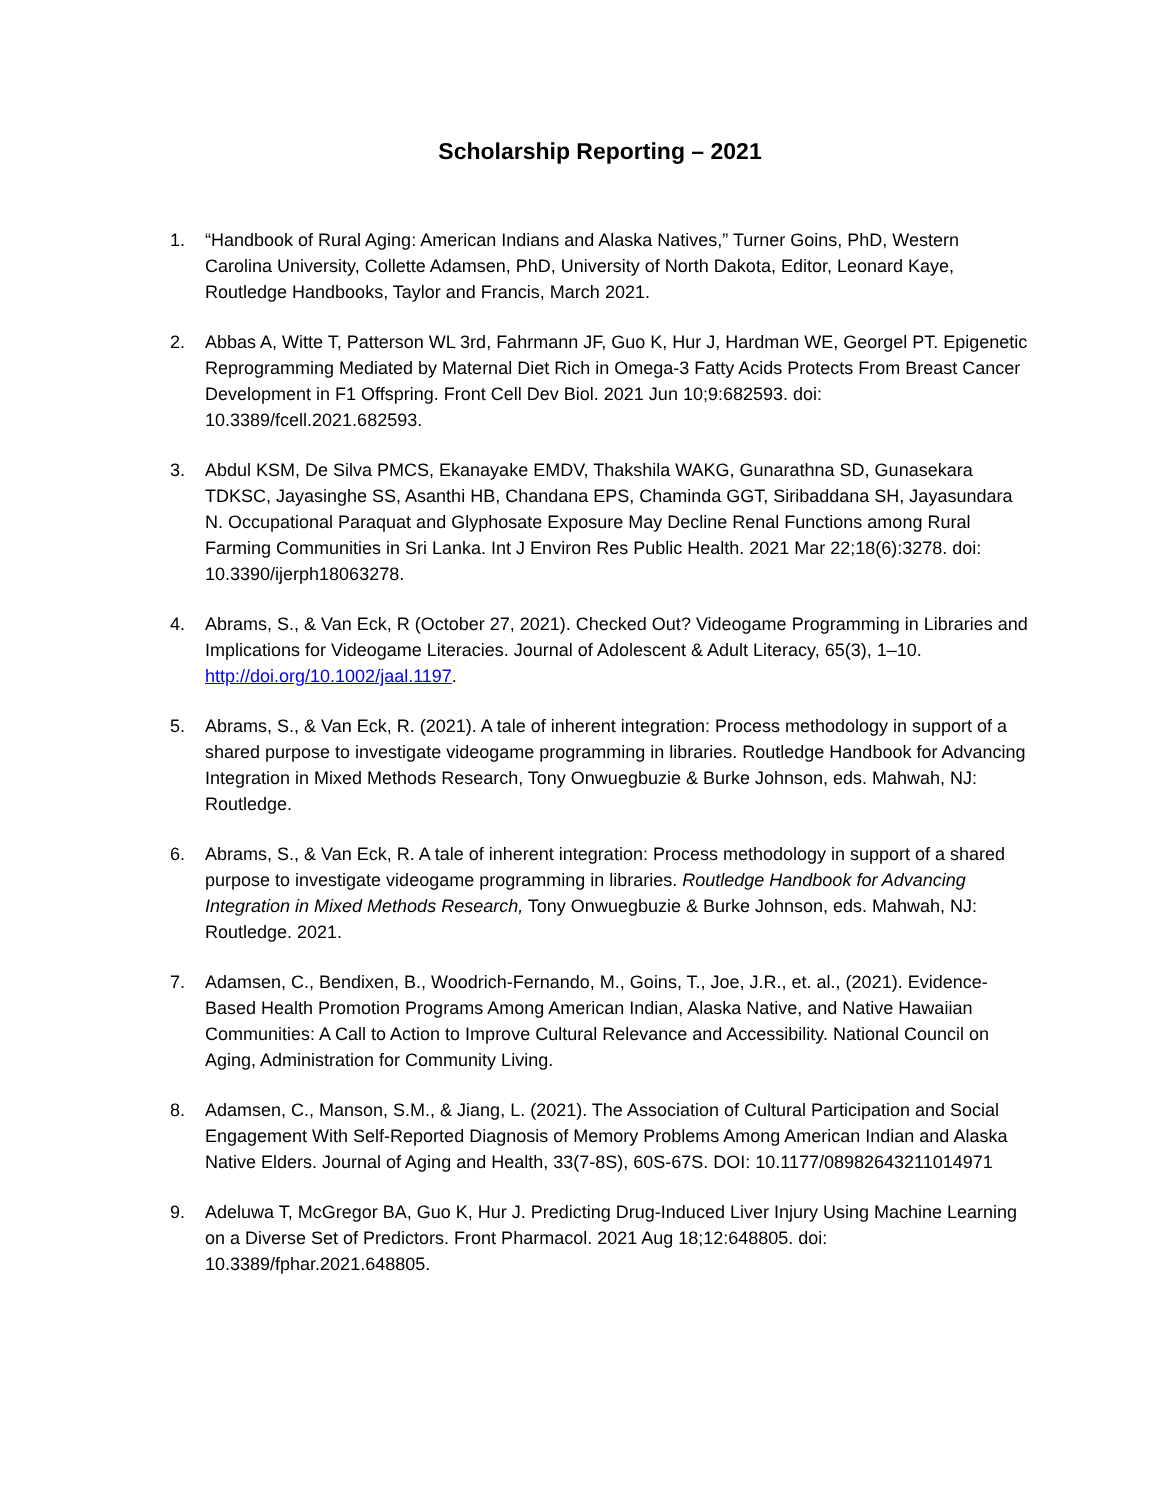Scholarship Reporting – 2021
1. “Handbook of Rural Aging: American Indians and Alaska Natives,” Turner Goins, PhD, Western Carolina University, Collette Adamsen, PhD, University of North Dakota, Editor, Leonard Kaye, Routledge Handbooks, Taylor and Francis, March 2021.
2. Abbas A, Witte T, Patterson WL 3rd, Fahrmann JF, Guo K, Hur J, Hardman WE, Georgel PT. Epigenetic Reprogramming Mediated by Maternal Diet Rich in Omega-3 Fatty Acids Protects From Breast Cancer Development in F1 Offspring. Front Cell Dev Biol. 2021 Jun 10;9:682593. doi: 10.3389/fcell.2021.682593.
3. Abdul KSM, De Silva PMCS, Ekanayake EMDV, Thakshila WAKG, Gunarathna SD, Gunasekara TDKSC, Jayasinghe SS, Asanthi HB, Chandana EPS, Chaminda GGT, Siribaddana SH, Jayasundara N. Occupational Paraquat and Glyphosate Exposure May Decline Renal Functions among Rural Farming Communities in Sri Lanka. Int J Environ Res Public Health. 2021 Mar 22;18(6):3278. doi: 10.3390/ijerph18063278.
4. Abrams, S., & Van Eck, R (October 27, 2021). Checked Out? Videogame Programming in Libraries and Implications for Videogame Literacies. Journal of Adolescent & Adult Literacy, 65(3), 1–10. http://doi.org/10.1002/jaal.1197.
5. Abrams, S., & Van Eck, R. (2021). A tale of inherent integration: Process methodology in support of a shared purpose to investigate videogame programming in libraries. Routledge Handbook for Advancing Integration in Mixed Methods Research, Tony Onwuegbuzie & Burke Johnson, eds. Mahwah, NJ: Routledge.
6. Abrams, S., & Van Eck, R. A tale of inherent integration: Process methodology in support of a shared purpose to investigate videogame programming in libraries. Routledge Handbook for Advancing Integration in Mixed Methods Research, Tony Onwuegbuzie & Burke Johnson, eds. Mahwah, NJ: Routledge. 2021.
7. Adamsen, C., Bendixen, B., Woodrich-Fernando, M., Goins, T., Joe, J.R., et. al., (2021). Evidence-Based Health Promotion Programs Among American Indian, Alaska Native, and Native Hawaiian Communities: A Call to Action to Improve Cultural Relevance and Accessibility. National Council on Aging, Administration for Community Living.
8. Adamsen, C., Manson, S.M., & Jiang, L. (2021). The Association of Cultural Participation and Social Engagement With Self-Reported Diagnosis of Memory Problems Among American Indian and Alaska Native Elders. Journal of Aging and Health, 33(7-8S), 60S-67S. DOI: 10.1177/08982643211014971
9. Adeluwa T, McGregor BA, Guo K, Hur J. Predicting Drug-Induced Liver Injury Using Machine Learning on a Diverse Set of Predictors. Front Pharmacol. 2021 Aug 18;12:648805. doi: 10.3389/fphar.2021.648805.